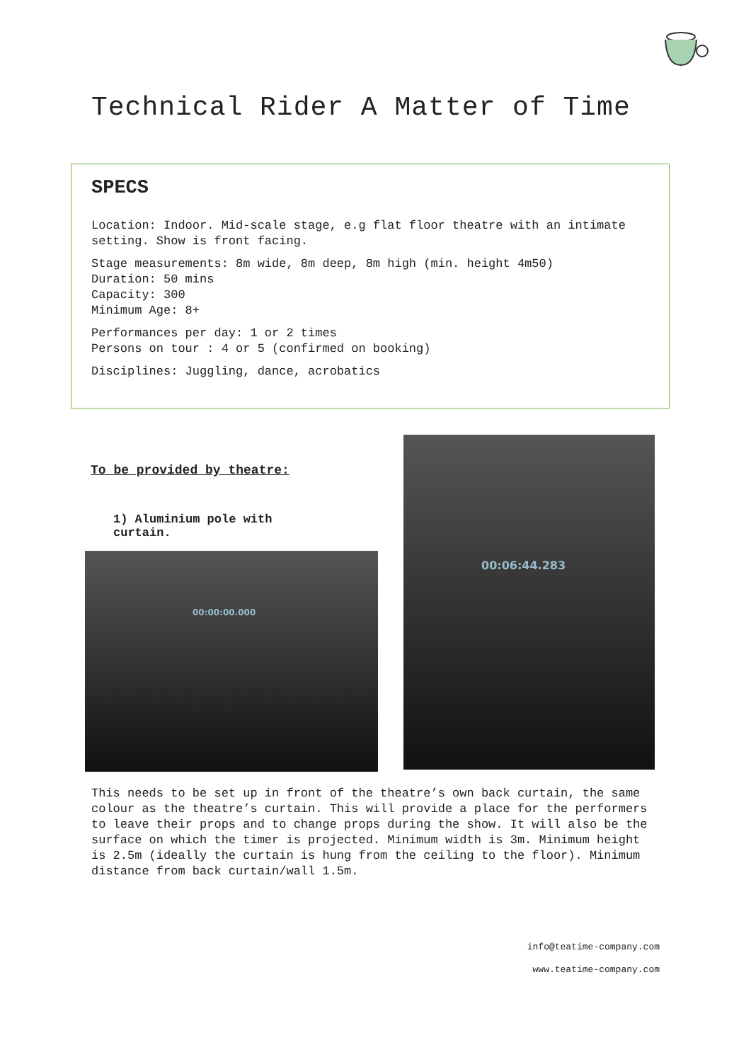Technical Rider A Matter of Time
SPECS
Location: Indoor. Mid-scale stage, e.g flat floor theatre with an intimate setting. Show is front facing.
Stage measurements: 8m wide, 8m deep, 8m high (min. height 4m50)
Duration: 50 mins
Capacity: 300
Minimum Age: 8+
Performances per day: 1 or 2 times
Persons on tour : 4 or 5 (confirmed on booking)
Disciplines: Juggling, dance, acrobatics
To be provided by theatre:
1) Aluminium pole with curtain.
00:00:00.000
00:06:44.283
This needs to be set up in front of the theatre’s own back curtain, the same colour as the theatre’s curtain. This will provide a place for the performers to leave their props and to change props during the show. It will also be the surface on which the timer is projected. Minimum width is 3m. Minimum height is 2.5m (ideally the curtain is hung from the ceiling to the floor). Minimum distance from back curtain/wall 1.5m.
info@teatime-company.com
www.teatime-company.com